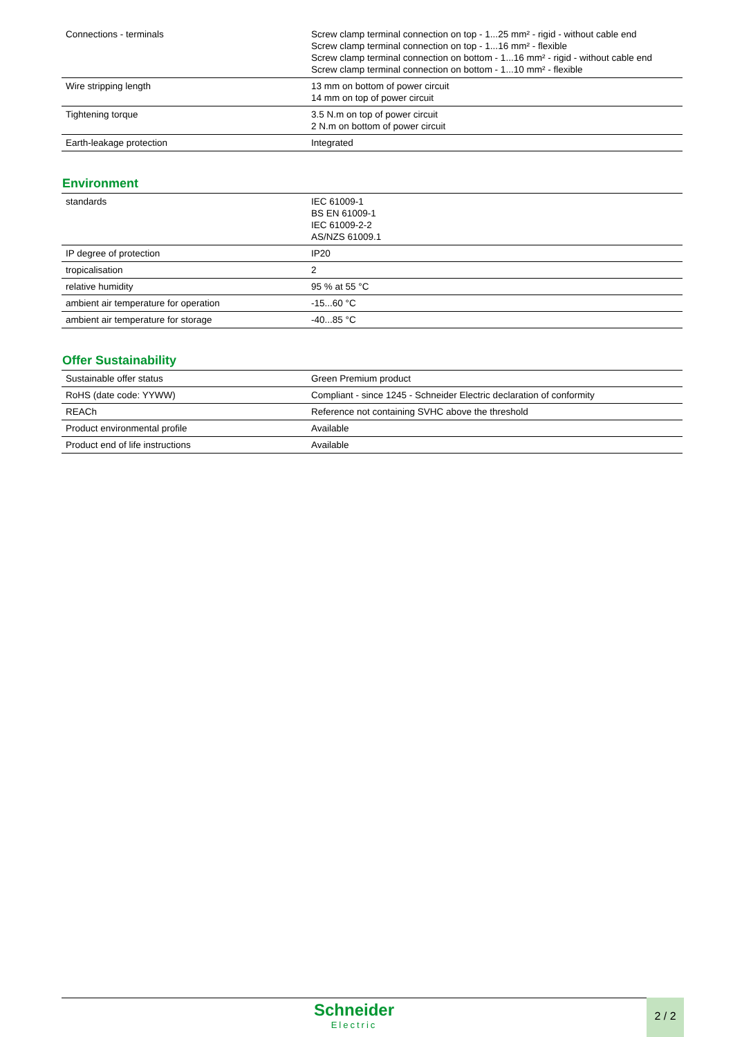| Connections - terminals | Screw clamp terminal connection on top - 1...25 mm² - rigid - without cable end Screw clamp terminal connection on top - 1...16 mm² - flexible Screw clamp terminal connection on bottom - 1...16 mm² - rigid - without cable end Screw clamp terminal connection on bottom - 1...10 mm² - flexible |
| Wire stripping length | 13 mm on bottom of power circuit 14 mm on top of power circuit |
| Tightening torque | 3.5 N.m on top of power circuit 2 N.m on bottom of power circuit |
| Earth-leakage protection | Integrated |
Environment
| standards | IEC 61009-1 BS EN 61009-1 IEC 61009-2-2 AS/NZS 61009.1 |
| IP degree of protection | IP20 |
| tropicalisation | 2 |
| relative humidity | 95 % at 55 °C |
| ambient air temperature for operation | -15...60 °C |
| ambient air temperature for storage | -40...85 °C |
Offer Sustainability
| Sustainable offer status | Green Premium product |
| RoHS (date code: YYWW) | Compliant - since 1245 - Schneider Electric declaration of conformity |
| REACh | Reference not containing SVHC above the threshold |
| Product environmental profile | Available |
| Product end of life instructions | Available |
Schneider
Electric
2 / 2